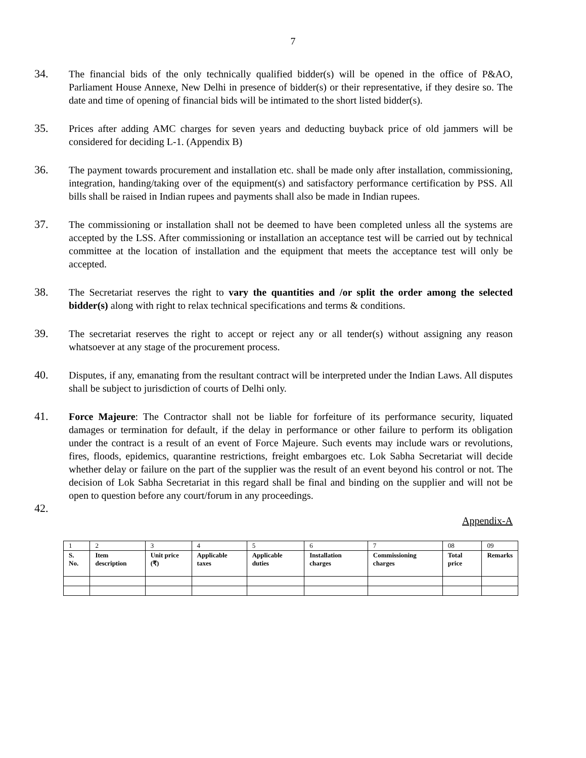7
34. The financial bids of the only technically qualified bidder(s) will be opened in the office of P&AO, Parliament House Annexe, New Delhi in presence of bidder(s) or their representative, if they desire so. The date and time of opening of financial bids will be intimated to the short listed bidder(s).
35. Prices after adding AMC charges for seven years and deducting buyback price of old jammers will be considered for deciding L-1. (Appendix B)
36. The payment towards procurement and installation etc. shall be made only after installation, commissioning, integration, handing/taking over of the equipment(s) and satisfactory performance certification by PSS. All bills shall be raised in Indian rupees and payments shall also be made in Indian rupees.
37. The commissioning or installation shall not be deemed to have been completed unless all the systems are accepted by the LSS. After commissioning or installation an acceptance test will be carried out by technical committee at the location of installation and the equipment that meets the acceptance test will only be accepted.
38. The Secretariat reserves the right to vary the quantities and /or split the order among the selected bidder(s) along with right to relax technical specifications and terms & conditions.
39. The secretariat reserves the right to accept or reject any or all tender(s) without assigning any reason whatsoever at any stage of the procurement process.
40. Disputes, if any, emanating from the resultant contract will be interpreted under the Indian Laws. All disputes shall be subject to jurisdiction of courts of Delhi only.
41. Force Majeure: The Contractor shall not be liable for forfeiture of its performance security, liquated damages or termination for default, if the delay in performance or other failure to perform its obligation under the contract is a result of an event of Force Majeure. Such events may include wars or revolutions, fires, floods, epidemics, quarantine restrictions, freight embargoes etc. Lok Sabha Secretariat will decide whether delay or failure on the part of the supplier was the result of an event beyond his control or not. The decision of Lok Sabha Secretariat in this regard shall be final and binding on the supplier and will not be open to question before any court/forum in any proceedings.
42.
Appendix-A
| 1 | 2 | 3 | 4 | 5 | 6 | 7 | 08 | 09 |
| S. No. | Item description | Unit price (₹) | Applicable taxes | Applicable duties | Installation charges | Commissioning charges | Total price | Remarks |